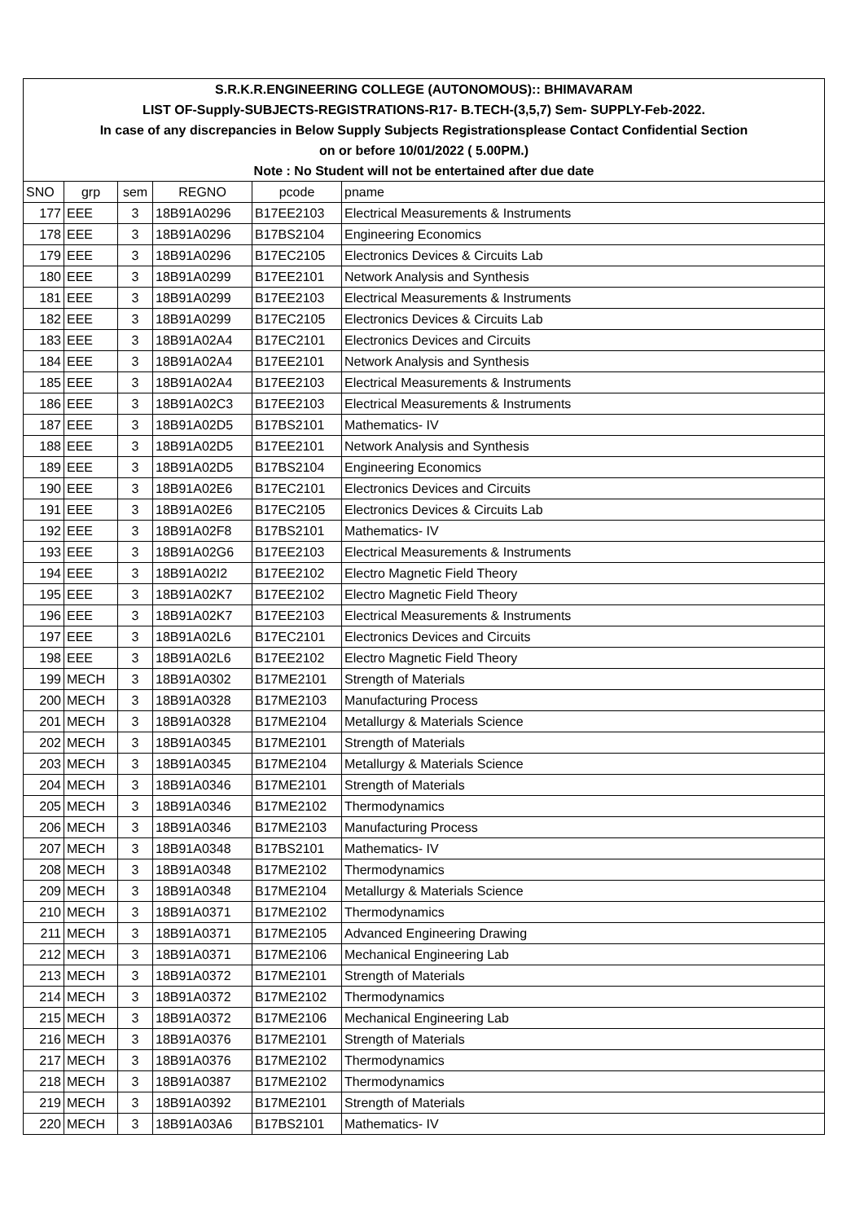| S.R.K.R.ENGINEERING COLLEGE (AUTONOMOUS):: BHIMAVARAM | | | | | |
| LIST OF-Supply-SUBJECTS-REGISTRATIONS-R17- B.TECH-(3,5,7) Sem- SUPPLY-Feb-2022. | | | | | |
| In case of any discrepancies in Below Supply Subjects Registrationsplease Contact Confidential Section | | | | | |
| on or before 10/01/2022 ( 5.00PM.) | | | | | |
| Note : No Student will not be entertained after due date | | | | | |
| SNO | grp | sem | REGNO | pcode | pname |
| 177 | EEE | 3 | 18B91A0296 | B17EE2103 | Electrical Measurements & Instruments |
| 178 | EEE | 3 | 18B91A0296 | B17BS2104 | Engineering Economics |
| 179 | EEE | 3 | 18B91A0296 | B17EC2105 | Electronics Devices & Circuits Lab |
| 180 | EEE | 3 | 18B91A0299 | B17EE2101 | Network Analysis and Synthesis |
| 181 | EEE | 3 | 18B91A0299 | B17EE2103 | Electrical Measurements & Instruments |
| 182 | EEE | 3 | 18B91A0299 | B17EC2105 | Electronics Devices & Circuits Lab |
| 183 | EEE | 3 | 18B91A02A4 | B17EC2101 | Electronics Devices and Circuits |
| 184 | EEE | 3 | 18B91A02A4 | B17EE2101 | Network Analysis and Synthesis |
| 185 | EEE | 3 | 18B91A02A4 | B17EE2103 | Electrical Measurements & Instruments |
| 186 | EEE | 3 | 18B91A02C3 | B17EE2103 | Electrical Measurements & Instruments |
| 187 | EEE | 3 | 18B91A02D5 | B17BS2101 | Mathematics- IV |
| 188 | EEE | 3 | 18B91A02D5 | B17EE2101 | Network Analysis and Synthesis |
| 189 | EEE | 3 | 18B91A02D5 | B17BS2104 | Engineering Economics |
| 190 | EEE | 3 | 18B91A02E6 | B17EC2101 | Electronics Devices and Circuits |
| 191 | EEE | 3 | 18B91A02E6 | B17EC2105 | Electronics Devices & Circuits Lab |
| 192 | EEE | 3 | 18B91A02F8 | B17BS2101 | Mathematics- IV |
| 193 | EEE | 3 | 18B91A02G6 | B17EE2103 | Electrical Measurements & Instruments |
| 194 | EEE | 3 | 18B91A02I2 | B17EE2102 | Electro Magnetic Field Theory |
| 195 | EEE | 3 | 18B91A02K7 | B17EE2102 | Electro Magnetic Field Theory |
| 196 | EEE | 3 | 18B91A02K7 | B17EE2103 | Electrical Measurements & Instruments |
| 197 | EEE | 3 | 18B91A02L6 | B17EC2101 | Electronics Devices and Circuits |
| 198 | EEE | 3 | 18B91A02L6 | B17EE2102 | Electro Magnetic Field Theory |
| 199 | MECH | 3 | 18B91A0302 | B17ME2101 | Strength of Materials |
| 200 | MECH | 3 | 18B91A0328 | B17ME2103 | Manufacturing Process |
| 201 | MECH | 3 | 18B91A0328 | B17ME2104 | Metallurgy & Materials Science |
| 202 | MECH | 3 | 18B91A0345 | B17ME2101 | Strength of Materials |
| 203 | MECH | 3 | 18B91A0345 | B17ME2104 | Metallurgy & Materials Science |
| 204 | MECH | 3 | 18B91A0346 | B17ME2101 | Strength of Materials |
| 205 | MECH | 3 | 18B91A0346 | B17ME2102 | Thermodynamics |
| 206 | MECH | 3 | 18B91A0346 | B17ME2103 | Manufacturing Process |
| 207 | MECH | 3 | 18B91A0348 | B17BS2101 | Mathematics- IV |
| 208 | MECH | 3 | 18B91A0348 | B17ME2102 | Thermodynamics |
| 209 | MECH | 3 | 18B91A0348 | B17ME2104 | Metallurgy & Materials Science |
| 210 | MECH | 3 | 18B91A0371 | B17ME2102 | Thermodynamics |
| 211 | MECH | 3 | 18B91A0371 | B17ME2105 | Advanced Engineering Drawing |
| 212 | MECH | 3 | 18B91A0371 | B17ME2106 | Mechanical Engineering Lab |
| 213 | MECH | 3 | 18B91A0372 | B17ME2101 | Strength of Materials |
| 214 | MECH | 3 | 18B91A0372 | B17ME2102 | Thermodynamics |
| 215 | MECH | 3 | 18B91A0372 | B17ME2106 | Mechanical Engineering Lab |
| 216 | MECH | 3 | 18B91A0376 | B17ME2101 | Strength of Materials |
| 217 | MECH | 3 | 18B91A0376 | B17ME2102 | Thermodynamics |
| 218 | MECH | 3 | 18B91A0387 | B17ME2102 | Thermodynamics |
| 219 | MECH | 3 | 18B91A0392 | B17ME2101 | Strength of Materials |
| 220 | MECH | 3 | 18B91A03A6 | B17BS2101 | Mathematics- IV |